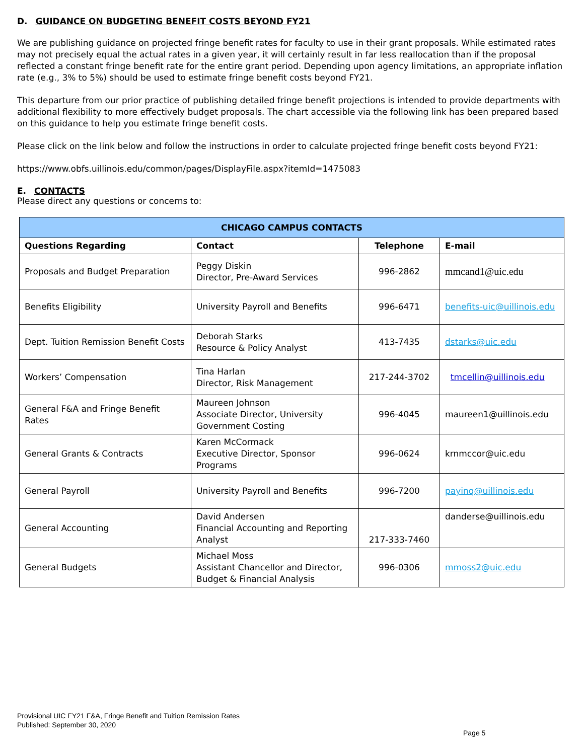D. GUIDANCE ON BUDGETING BENEFIT COSTS BEYOND FY21
We are publishing guidance on projected fringe benefit rates for faculty to use in their grant proposals. While estimated rates may not precisely equal the actual rates in a given year, it will certainly result in far less reallocation than if the proposal reflected a constant fringe benefit rate for the entire grant period. Depending upon agency limitations, an appropriate inflation rate (e.g., 3% to 5%) should be used to estimate fringe benefit costs beyond FY21.
This departure from our prior practice of publishing detailed fringe benefit projections is intended to provide departments with additional flexibility to more effectively budget proposals. The chart accessible via the following link has been prepared based on this guidance to help you estimate fringe benefit costs.
Please click on the link below and follow the instructions in order to calculate projected fringe benefit costs beyond FY21:
https://www.obfs.uillinois.edu/common/pages/DisplayFile.aspx?itemId=1475083
E. CONTACTS
Please direct any questions or concerns to:
| CHICAGO CAMPUS CONTACTS | | | |
| --- | --- | --- | --- |
| Questions Regarding | Contact | Telephone | E-mail |
| Proposals and Budget Preparation | Peggy Diskin Director, Pre-Award Services | 996-2862 | mmcand1@uic.edu |
| Benefits Eligibility | University Payroll and Benefits | 996-6471 | benefits-uic@uillinois.edu |
| Dept. Tuition Remission Benefit Costs | Deborah Starks Resource & Policy Analyst | 413-7435 | dstarks@uic.edu |
| Workers’ Compensation | Tina Harlan Director, Risk Management | 217-244-3702 | tmcellin@uillinois.edu |
| General F&A and Fringe Benefit Rates | Maureen Johnson Associate Director, University Government Costing | 996-4045 | maureen1@uillinois.edu |
| General Grants & Contracts | Karen McCormack Executive Director, Sponsor Programs | 996-0624 | krnmccor@uic.edu |
| General Payroll | University Payroll and Benefits | 996-7200 | payinq@uillinois.edu |
| General Accounting | David Andersen Financial Accounting and Reporting Analyst | 217-333-7460 | danderse@uillinois.edu |
| General Budgets | Michael Moss Assistant Chancellor and Director, Budget & Financial Analysis | 996-0306 | mmoss2@uic.edu |
Provisional UIC FY21 F&A, Fringe Benefit and Tuition Remission Rates
Published: September 30, 2020
Page 5